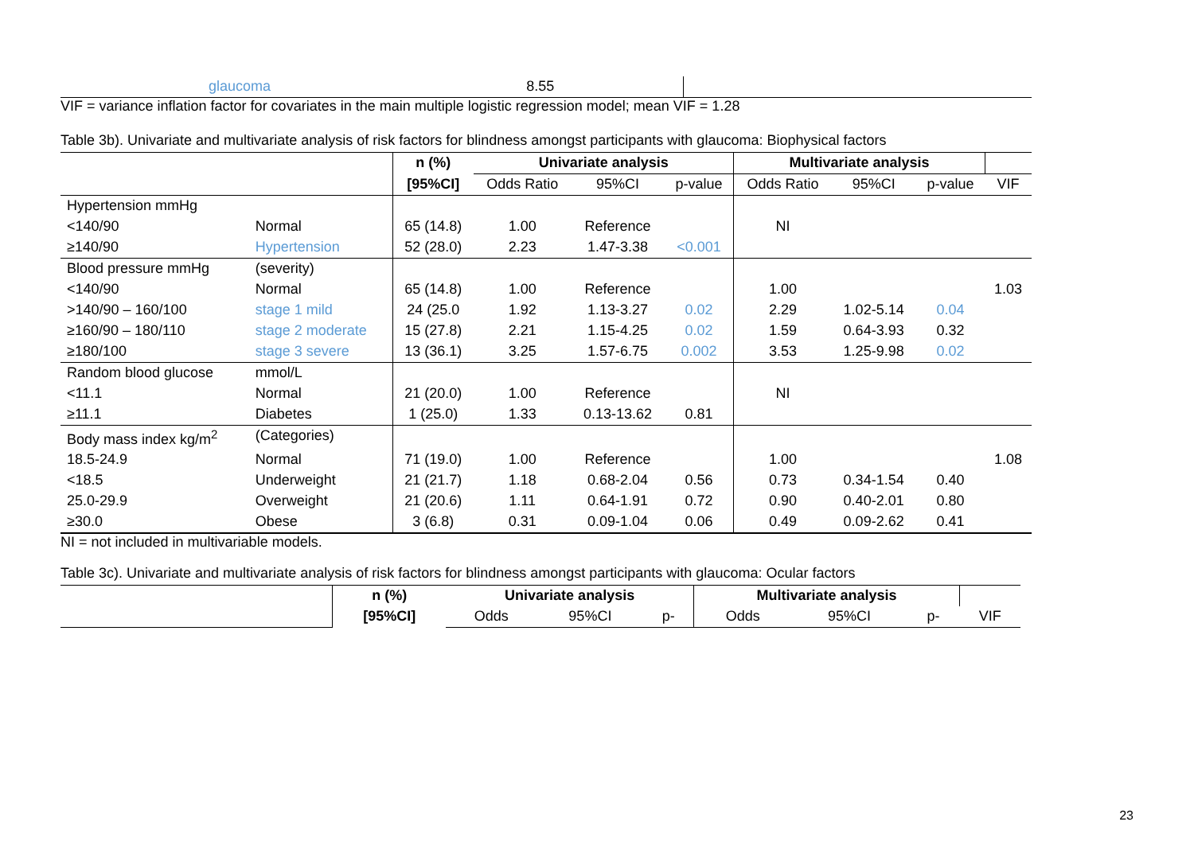| glaucoma | 8.55 | |
VIF = variance inflation factor for covariates in the main multiple logistic regression model; mean VIF = 1.28
Table 3b). Univariate and multivariate analysis of risk factors for blindness amongst participants with glaucoma: Biophysical factors
| | | n (%) | Univariate analysis | | | Multivariate analysis | | | |
| --- | --- | --- | --- | --- | --- | --- | --- | --- | --- |
| | | [95%CI] | Odds Ratio | 95%CI | p-value | Odds Ratio | 95%CI | p-value | VIF |
| Hypertension mmHg | | | | | | | | | |
| <140/90 | Normal | 65 (14.8) | 1.00 | Reference | | NI | | | |
| ≥140/90 | Hypertension | 52 (28.0) | 2.23 | 1.47-3.38 | <0.001 | | | | |
| Blood pressure mmHg | (severity) | | | | | | | | |
| <140/90 | Normal | 65 (14.8) | 1.00 | Reference | | 1.00 | | | 1.03 |
| >140/90 – 160/100 | stage 1 mild | 24 (25.0 | 1.92 | 1.13-3.27 | 0.02 | 2.29 | 1.02-5.14 | 0.04 | |
| ≥160/90 – 180/110 | stage 2 moderate | 15 (27.8) | 2.21 | 1.15-4.25 | 0.02 | 1.59 | 0.64-3.93 | 0.32 | |
| ≥180/100 | stage 3 severe | 13 (36.1) | 3.25 | 1.57-6.75 | 0.002 | 3.53 | 1.25-9.98 | 0.02 | |
| Random blood glucose | mmol/L | | | | | | | | |
| <11.1 | Normal | 21 (20.0) | 1.00 | Reference | | NI | | | |
| ≥11.1 | Diabetes | 1 (25.0) | 1.33 | 0.13-13.62 | 0.81 | | | | |
| Body mass index kg/m<sup>2</sup> | (Categories) | | | | | | | | |
| 18.5-24.9 | Normal | 71 (19.0) | 1.00 | Reference | | 1.00 | | | 1.08 |
| <18.5 | Underweight | 21 (21.7) | 1.18 | 0.68-2.04 | 0.56 | 0.73 | 0.34-1.54 | 0.40 | |
| 25.0-29.9 | Overweight | 21 (20.6) | 1.11 | 0.64-1.91 | 0.72 | 0.90 | 0.40-2.01 | 0.80 | |
| ≥30.0 | Obese | 3 (6.8) | 0.31 | 0.09-1.04 | 0.06 | 0.49 | 0.09-2.62 | 0.41 | |
NI = not included in multivariable models.
Table 3c). Univariate and multivariate analysis of risk factors for blindness amongst participants with glaucoma: Ocular factors
| | n (%) | Univariate analysis | | | Multivariate analysis | | | |
| --- | --- | --- | --- | --- | --- | --- | --- | --- |
| | [95%CI] | Odds | 95%CI | p- | Odds | 95%CI | p- | VIF |
23